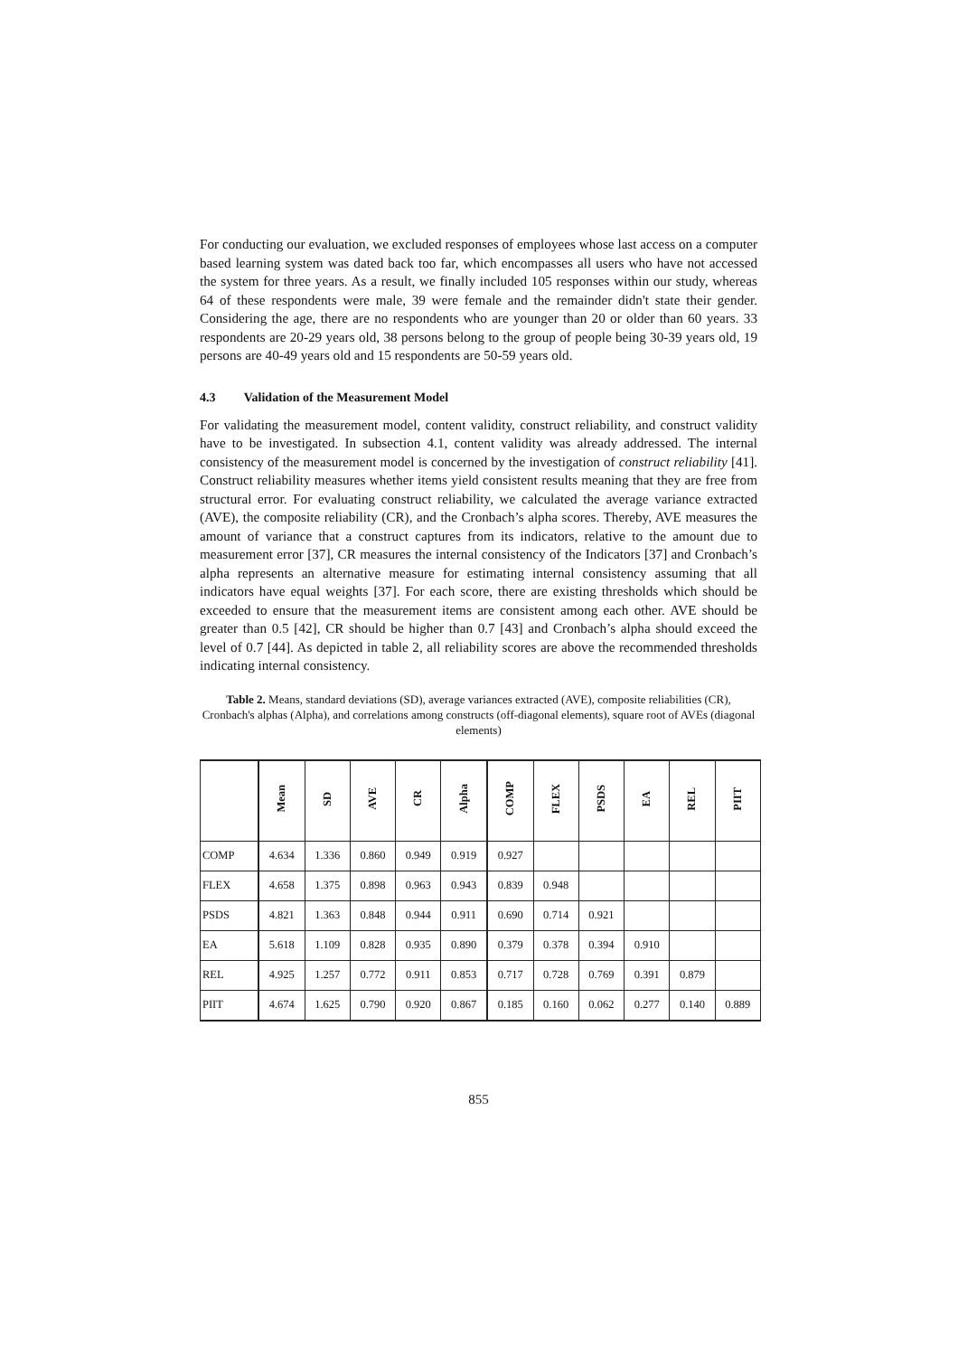For conducting our evaluation, we excluded responses of employees whose last access on a computer based learning system was dated back too far, which encompasses all users who have not accessed the system for three years. As a result, we finally included 105 responses within our study, whereas 64 of these respondents were male, 39 were female and the remainder didn't state their gender. Considering the age, there are no respondents who are younger than 20 or older than 60 years. 33 respondents are 20-29 years old, 38 persons belong to the group of people being 30-39 years old, 19 persons are 40-49 years old and 15 respondents are 50-59 years old.
4.3 Validation of the Measurement Model
For validating the measurement model, content validity, construct reliability, and construct validity have to be investigated. In subsection 4.1, content validity was already addressed. The internal consistency of the measurement model is concerned by the investigation of construct reliability [41]. Construct reliability measures whether items yield consistent results meaning that they are free from structural error. For evaluating construct reliability, we calculated the average variance extracted (AVE), the composite reliability (CR), and the Cronbach’s alpha scores. Thereby, AVE measures the amount of variance that a construct captures from its indicators, relative to the amount due to measurement error [37], CR measures the internal consistency of the Indicators [37] and Cronbach’s alpha represents an alternative measure for estimating internal consistency assuming that all indicators have equal weights [37]. For each score, there are existing thresholds which should be exceeded to ensure that the measurement items are consistent among each other. AVE should be greater than 0.5 [42], CR should be higher than 0.7 [43] and Cronbach’s alpha should exceed the level of 0.7 [44]. As depicted in table 2, all reliability scores are above the recommended thresholds indicating internal consistency.
Table 2. Means, standard deviations (SD), average variances extracted (AVE), composite reliabilities (CR), Cronbach's alphas (Alpha), and correlations among constructs (off-diagonal elements), square root of AVEs (diagonal elements)
| | Mean | SD | AVE | CR | Alpha | COMP | FLEX | PSDS | EA | REL | PIIT |
| --- | --- | --- | --- | --- | --- | --- | --- | --- | --- | --- | --- |
| COMP | 4.634 | 1.336 | 0.860 | 0.949 | 0.919 | 0.927 | | | | | |
| FLEX | 4.658 | 1.375 | 0.898 | 0.963 | 0.943 | 0.839 | 0.948 | | | | |
| PSDS | 4.821 | 1.363 | 0.848 | 0.944 | 0.911 | 0.690 | 0.714 | 0.921 | | | |
| EA | 5.618 | 1.109 | 0.828 | 0.935 | 0.890 | 0.379 | 0.378 | 0.394 | 0.910 | | |
| REL | 4.925 | 1.257 | 0.772 | 0.911 | 0.853 | 0.717 | 0.728 | 0.769 | 0.391 | 0.879 | |
| PIIT | 4.674 | 1.625 | 0.790 | 0.920 | 0.867 | 0.185 | 0.160 | 0.062 | 0.277 | 0.140 | 0.889 |
855